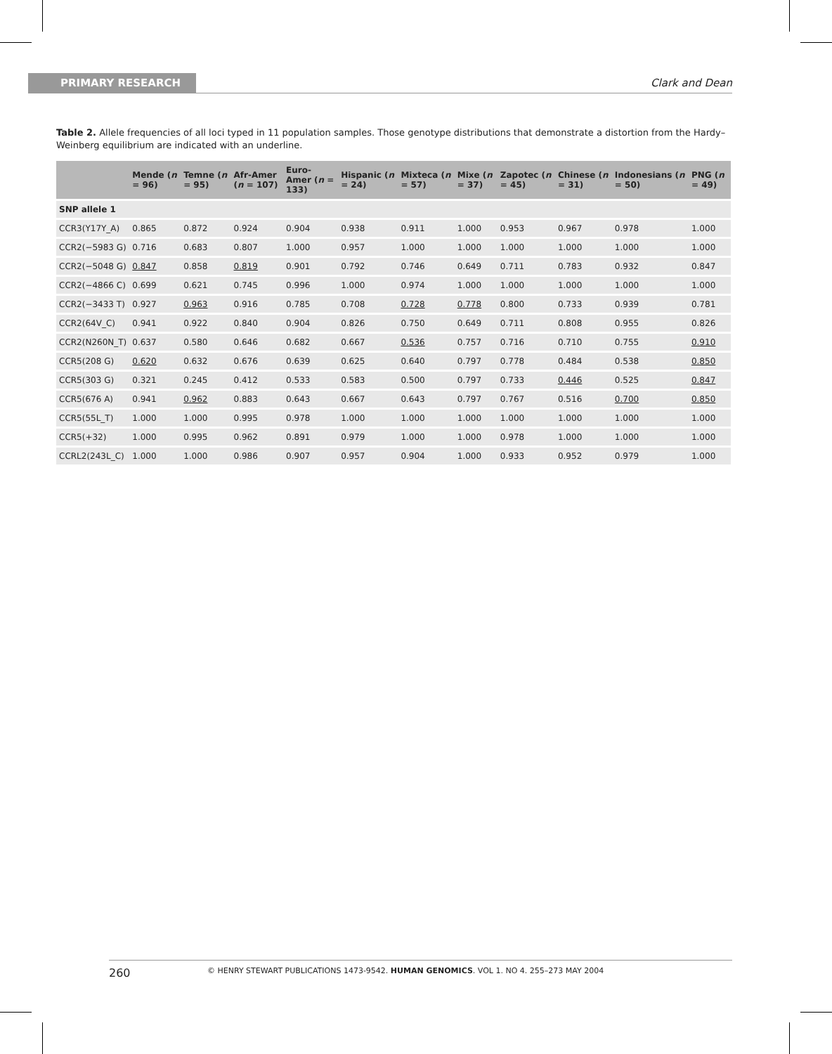PRIMARY RESEARCH Clark and Dean
Table 2. Allele frequencies of all loci typed in 11 population samples. Those genotype distributions that demonstrate a distortion from the Hardy–Weinberg equilibrium are indicated with an underline.
| | Mende ( n = 96) | Temne ( n = 95) | Afr-Amer ( n = 107) | Euro-Amer ( n = 133) | Hispanic ( n = 24) | Mixteca ( n = 57) | Mixe ( n = 37) | Zapotec ( n = 45) | Chinese ( n = 31) | Indonesians ( n = 50) | PNG ( n = 49) |
| --- | --- | --- | --- | --- | --- | --- | --- | --- | --- | --- | --- |
| SNP allele 1 | | | | | | | | | | | |
| CCR3(Y17Y_A) | 0.865 | 0.872 | 0.924 | 0.904 | 0.938 | 0.911 | 1.000 | 0.953 | 0.967 | 0.978 | 1.000 |
| CCR2(−5983 G) | 0.716 | 0.683 | 0.807 | 1.000 | 0.957 | 1.000 | 1.000 | 1.000 | 1.000 | 1.000 | 1.000 |
| CCR2(−5048 G) | 0.847 | 0.858 | 0.819 | 0.901 | 0.792 | 0.746 | 0.649 | 0.711 | 0.783 | 0.932 | 0.847 |
| CCR2(−4866 C) | 0.699 | 0.621 | 0.745 | 0.996 | 1.000 | 0.974 | 1.000 | 1.000 | 1.000 | 1.000 | 1.000 |
| CCR2(−3433 T) | 0.927 | 0.963 | 0.916 | 0.785 | 0.708 | 0.728 | 0.778 | 0.800 | 0.733 | 0.939 | 0.781 |
| CCR2(64V_C) | 0.941 | 0.922 | 0.840 | 0.904 | 0.826 | 0.750 | 0.649 | 0.711 | 0.808 | 0.955 | 0.826 |
| CCR2(N260N_T) | 0.637 | 0.580 | 0.646 | 0.682 | 0.667 | 0.536 | 0.757 | 0.716 | 0.710 | 0.755 | 0.910 |
| CCR5(208 G) | 0.620 | 0.632 | 0.676 | 0.639 | 0.625 | 0.640 | 0.797 | 0.778 | 0.484 | 0.538 | 0.850 |
| CCR5(303 G) | 0.321 | 0.245 | 0.412 | 0.533 | 0.583 | 0.500 | 0.797 | 0.733 | 0.446 | 0.525 | 0.847 |
| CCR5(676 A) | 0.941 | 0.962 | 0.883 | 0.643 | 0.667 | 0.643 | 0.797 | 0.767 | 0.516 | 0.700 | 0.850 |
| CCR5(55L_T) | 1.000 | 1.000 | 0.995 | 0.978 | 1.000 | 1.000 | 1.000 | 1.000 | 1.000 | 1.000 | 1.000 |
| CCR5(+32) | 1.000 | 0.995 | 0.962 | 0.891 | 0.979 | 1.000 | 1.000 | 0.978 | 1.000 | 1.000 | 1.000 |
| CCRL2(243L_C) | 1.000 | 1.000 | 0.986 | 0.907 | 0.957 | 0.904 | 1.000 | 0.933 | 0.952 | 0.979 | 1.000 |
260 © HENRY STEWART PUBLICATIONS 1473-9542. HUMAN GENOMICS. VOL 1. NO 4. 255–273 MAY 2004